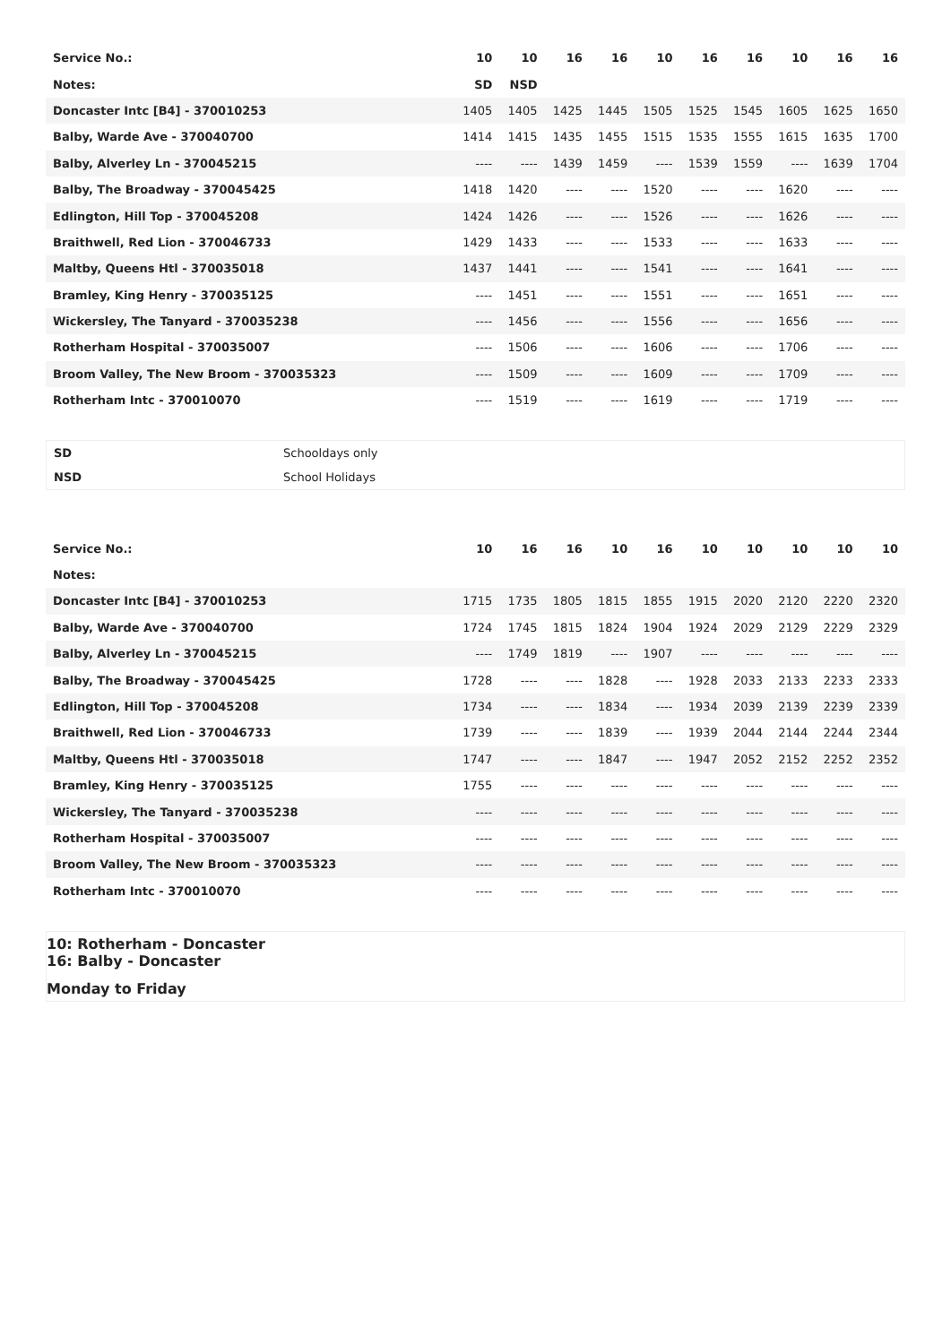| Service No.: | 10 | 10 | 16 | 16 | 10 | 16 | 16 | 10 | 16 | 16 |
| --- | --- | --- | --- | --- | --- | --- | --- | --- | --- | --- |
| Notes: | SD | NSD | | | | | | | | |
| Doncaster Intc [B4] - 370010253 | 1405 | 1405 | 1425 | 1445 | 1505 | 1525 | 1545 | 1605 | 1625 | 1650 |
| Balby, Warde Ave - 370040700 | 1414 | 1415 | 1435 | 1455 | 1515 | 1535 | 1555 | 1615 | 1635 | 1700 |
| Balby, Alverley Ln - 370045215 | ---- | ---- | 1439 | 1459 | ---- | 1539 | 1559 | ---- | 1639 | 1704 |
| Balby, The Broadway - 370045425 | 1418 | 1420 | ---- | ---- | 1520 | ---- | ---- | 1620 | ---- | ---- |
| Edlington, Hill Top - 370045208 | 1424 | 1426 | ---- | ---- | 1526 | ---- | ---- | 1626 | ---- | ---- |
| Braithwell, Red Lion - 370046733 | 1429 | 1433 | ---- | ---- | 1533 | ---- | ---- | 1633 | ---- | ---- |
| Maltby, Queens Htl - 370035018 | 1437 | 1441 | ---- | ---- | 1541 | ---- | ---- | 1641 | ---- | ---- |
| Bramley, King Henry - 370035125 | ---- | 1451 | ---- | ---- | 1551 | ---- | ---- | 1651 | ---- | ---- |
| Wickersley, The Tanyard - 370035238 | ---- | 1456 | ---- | ---- | 1556 | ---- | ---- | 1656 | ---- | ---- |
| Rotherham Hospital - 370035007 | ---- | 1506 | ---- | ---- | 1606 | ---- | ---- | 1706 | ---- | ---- |
| Broom Valley, The New Broom - 370035323 | ---- | 1509 | ---- | ---- | 1609 | ---- | ---- | 1709 | ---- | ---- |
| Rotherham Intc - 370010070 | ---- | 1519 | ---- | ---- | 1619 | ---- | ---- | 1719 | ---- | ---- |
| SD | Schooldays only |
| NSD | School Holidays |
| Service No.: | 10 | 16 | 16 | 10 | 16 | 10 | 10 | 10 | 10 | 10 |
| --- | --- | --- | --- | --- | --- | --- | --- | --- | --- | --- |
| Notes: | | | | | | | | | | |
| Doncaster Intc [B4] - 370010253 | 1715 | 1735 | 1805 | 1815 | 1855 | 1915 | 2020 | 2120 | 2220 | 2320 |
| Balby, Warde Ave - 370040700 | 1724 | 1745 | 1815 | 1824 | 1904 | 1924 | 2029 | 2129 | 2229 | 2329 |
| Balby, Alverley Ln - 370045215 | ---- | 1749 | 1819 | ---- | 1907 | ---- | ---- | ---- | ---- | ---- |
| Balby, The Broadway - 370045425 | 1728 | ---- | ---- | 1828 | ---- | 1928 | 2033 | 2133 | 2233 | 2333 |
| Edlington, Hill Top - 370045208 | 1734 | ---- | ---- | 1834 | ---- | 1934 | 2039 | 2139 | 2239 | 2339 |
| Braithwell, Red Lion - 370046733 | 1739 | ---- | ---- | 1839 | ---- | 1939 | 2044 | 2144 | 2244 | 2344 |
| Maltby, Queens Htl - 370035018 | 1747 | ---- | ---- | 1847 | ---- | 1947 | 2052 | 2152 | 2252 | 2352 |
| Bramley, King Henry - 370035125 | 1755 | ---- | ---- | ---- | ---- | ---- | ---- | ---- | ---- | ---- |
| Wickersley, The Tanyard - 370035238 | ---- | ---- | ---- | ---- | ---- | ---- | ---- | ---- | ---- | ---- |
| Rotherham Hospital - 370035007 | ---- | ---- | ---- | ---- | ---- | ---- | ---- | ---- | ---- | ---- |
| Broom Valley, The New Broom - 370035323 | ---- | ---- | ---- | ---- | ---- | ---- | ---- | ---- | ---- | ---- |
| Rotherham Intc - 370010070 | ---- | ---- | ---- | ---- | ---- | ---- | ---- | ---- | ---- | ---- |
10: Rotherham - Doncaster
16: Balby - Doncaster
Monday to Friday